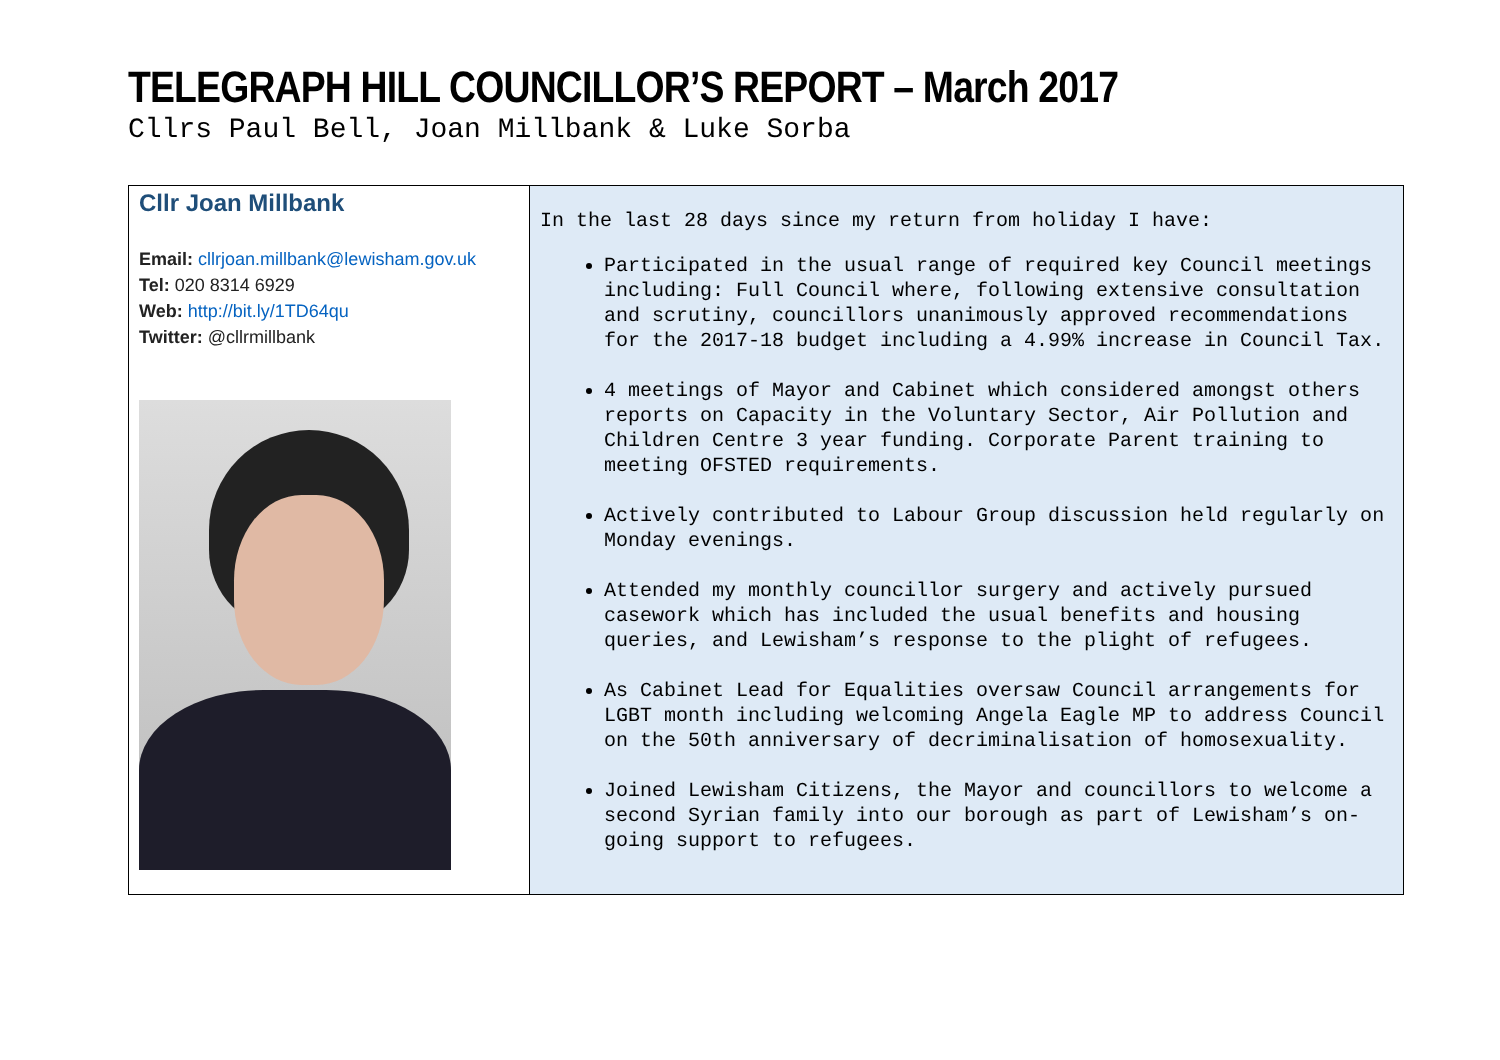TELEGRAPH HILL COUNCILLOR’S REPORT – March 2017
Cllrs Paul Bell, Joan Millbank & Luke Sorba
| Cllr Joan Millbank Email: cllrjoan.millbank@lewisham.gov.uk Tel: 020 8314 6929 Web: http://bit.ly/1TD64qu Twitter: @cllrmillbank | In the last 28 days since my return from holiday I have: Participated in the usual range of required key Council meetings including: Full Council where, following extensive consultation and scrutiny, councillors unanimously approved recommendations for the 2017-18 budget including a 4.99% increase in Council Tax. 4 meetings of Mayor and Cabinet which considered amongst others reports on Capacity in the Voluntary Sector, Air Pollution and Children Centre 3 year funding. Corporate Parent training to meeting OFSTED requirements. Actively contributed to Labour Group discussion held regularly on Monday evenings. Attended my monthly councillor surgery and actively pursued casework which has included the usual benefits and housing queries, and Lewisham’s response to the plight of refugees. As Cabinet Lead for Equalities oversaw Council arrangements for LGBT month including welcoming Angela Eagle MP to address Council on the 50th anniversary of decriminalisation of homosexuality. Joined Lewisham Citizens, the Mayor and councillors to welcome a second Syrian family into our borough as part of Lewisham’s on-going support to refugees. |